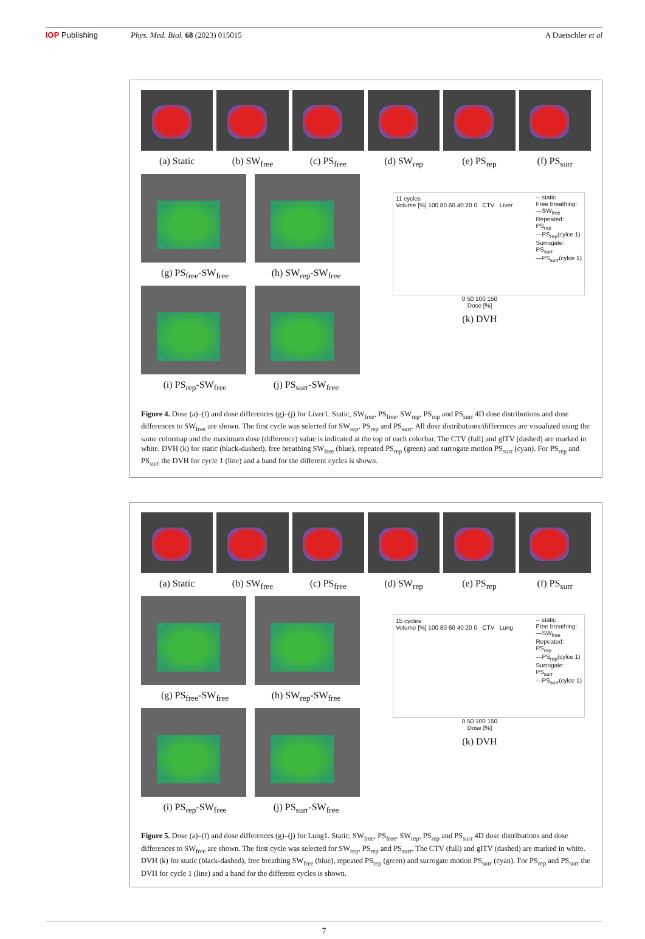IOP Publishing Phys. Med. Biol. 68 (2023) 015015
A Duetschler et al
(a) Static (b) SW<sub>free</sub> (c) PS<sub>free</sub> (d) SW<sub>rep</sub> (e) PS<sub>rep</sub> (f) PS<sub>surr</sub>
(g) PS<sub>free</sub>-SW<sub>free</sub> (h) SW<sub>rep</sub>-SW<sub>free</sub>
(i) PS<sub>rep</sub>-SW<sub>free</sub> (j) PS<sub>surr</sub>-SW<sub>free</sub>
11 cycles
Volume [%] 100 80 60 40 20 0 CTV Liver
-- static
Free breathing:
—SW<sub>free</sub>
Repeated:
PS<sub>rep</sub>
—PS<sub>rep</sub>(cylce 1)
Surrogate:
PS<sub>surr</sub>
—PS<sub>surr</sub>(cylce 1)
0 50 100 150
Dose [%]
(k) DVH
Figure 4. Dose (a)–(f) and dose differences (g)–(j) for Liver1. Static, SW<sub>free</sub>, PS<sub>free</sub>, SW<sub>rep</sub>, PS<sub>rep</sub> and PS<sub>surr</sub> 4D dose distributions and dose differences to SW<sub>free</sub> are shown. The first cycle was selected for SW<sub>rep</sub>, PS<sub>rep</sub> and PS<sub>surr</sub>. All dose distributions/differences are visualized using the same colormap and the maximum dose (difference) value is indicated at the top of each colorbar. The CTV (full) and gITV (dashed) are marked in white. DVH (k) for static (black-dashed), free breathing SW<sub>free</sub> (blue), repeated PS<sub>rep</sub> (green) and surrogate motion PS<sub>surr</sub> (cyan). For PS<sub>rep</sub> and PS<sub>surr</sub> the DVH for cycle 1 (line) and a band for the different cycles is shown.
(a) Static (b) SW<sub>free</sub> (c) PS<sub>free</sub> (d) SW<sub>rep</sub> (e) PS<sub>rep</sub> (f) PS<sub>surr</sub>
(g) PS<sub>free</sub>-SW<sub>free</sub> (h) SW<sub>rep</sub>-SW<sub>free</sub>
(i) PS<sub>rep</sub>-SW<sub>free</sub> (j) PS<sub>surr</sub>-SW<sub>free</sub>
15 cycles
Volume [%] 100 80 60 40 20 0 CTV Lung
-- static
Free breathing:
—SW<sub>free</sub>
Repeated:
PS<sub>rep</sub>
—PS<sub>rep</sub>(cylce 1)
Surrogate:
PS<sub>surr</sub>
—PS<sub>surr</sub>(cylce 1)
0 50 100 150
Dose [%]
(k) DVH
Figure 5. Dose (a)–(f) and dose differences (g)–(j) for Lung1. Static, SW<sub>free</sub>, PS<sub>free</sub>, SW<sub>rep</sub>, PS<sub>rep</sub> and PS<sub>surr</sub> 4D dose distributions and dose differences to SW<sub>free</sub> are shown. The first cycle was selected for SW<sub>rep</sub>, PS<sub>rep</sub> and PS<sub>surr</sub>. The CTV (full) and gITV (dashed) are marked in white. DVH (k) for static (black-dashed), free breathing SW<sub>free</sub> (blue), repeated PS<sub>rep</sub> (green) and surrogate motion PS<sub>surr</sub> (cyan). For PS<sub>rep</sub> and PS<sub>surr</sub> the DVH for cycle 1 (line) and a band for the different cycles is shown.
7